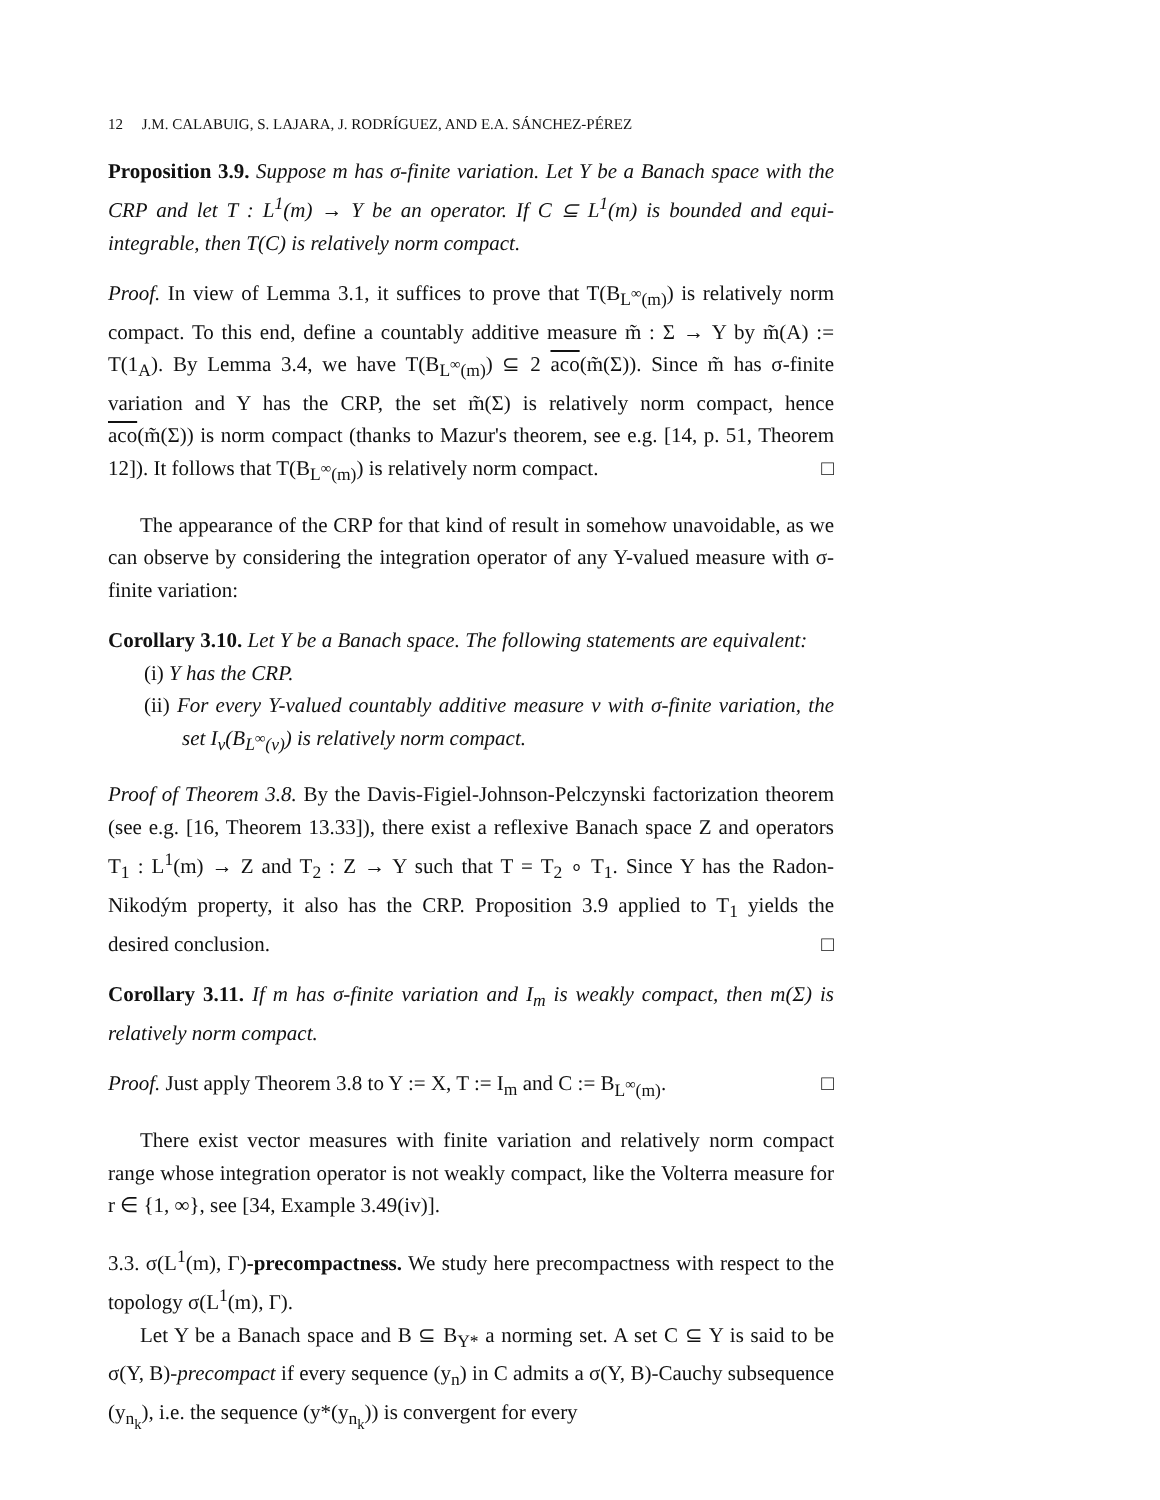12 J.M. CALABUIG, S. LAJARA, J. RODRÍGUEZ, AND E.A. SÁNCHEZ-PÉREZ
Proposition 3.9. Suppose m has σ-finite variation. Let Y be a Banach space with the CRP and let T : L<sup>1</sup>(m) → Y be an operator. If C ⊆ L<sup>1</sup>(m) is bounded and equi-integrable, then T(C) is relatively norm compact.
Proof. In view of Lemma 3.1, it suffices to prove that T(B<sub>L<sup>∞</sup>(m)</sub>) is relatively norm compact. To this end, define a countably additive measure m̃ : Σ → Y by m̃(A) := T(1<sub>A</sub>). By Lemma 3.4, we have T(B<sub>L<sup>∞</sup>(m)</sub>) ⊆ 2 aco(m̃(Σ)). Since m̃ has σ-finite variation and Y has the CRP, the set m̃(Σ) is relatively norm compact, hence aco(m̃(Σ)) is norm compact (thanks to Mazur's theorem, see e.g. [14, p. 51, Theorem 12]). It follows that T(B<sub>L<sup>∞</sup>(m)</sub>) is relatively norm compact. □
The appearance of the CRP for that kind of result in somehow unavoidable, as we can observe by considering the integration operator of any Y-valued measure with σ-finite variation:
Corollary 3.10. Let Y be a Banach space. The following statements are equivalent:
(i) Y has the CRP.
(ii) For every Y-valued countably additive measure ν with σ-finite variation, the set I<sub>ν</sub>(B<sub>L<sup>∞</sup>(ν)</sub>) is relatively norm compact.
Proof of Theorem 3.8. By the Davis-Figiel-Johnson-Pelczynski factorization theorem (see e.g. [16, Theorem 13.33]), there exist a reflexive Banach space Z and operators T<sub>1</sub> : L<sup>1</sup>(m) → Z and T<sub>2</sub> : Z → Y such that T = T<sub>2</sub> ∘ T<sub>1</sub>. Since Y has the Radon-Nikodým property, it also has the CRP. Proposition 3.9 applied to T<sub>1</sub> yields the desired conclusion. □
Corollary 3.11. If m has σ-finite variation and I<sub>m</sub> is weakly compact, then m(Σ) is relatively norm compact.
Proof. Just apply Theorem 3.8 to Y := X, T := I<sub>m</sub> and C := B<sub>L<sup>∞</sup>(m)</sub>. □
There exist vector measures with finite variation and relatively norm compact range whose integration operator is not weakly compact, like the Volterra measure for r ∈ {1, ∞}, see [34, Example 3.49(iv)].
3.3. σ(L<sup>1</sup>(m), Γ)-precompactness. We study here precompactness with respect to the topology σ(L<sup>1</sup>(m), Γ).
Let Y be a Banach space and B ⊆ B<sub>Y*</sub> a norming set. A set C ⊆ Y is said to be σ(Y, B)-precompact if every sequence (y<sub>n</sub>) in C admits a σ(Y, B)-Cauchy subsequence (y<sub>n<sub>k</sub></sub>), i.e. the sequence (y*(y<sub>n<sub>k</sub></sub>)) is convergent for every